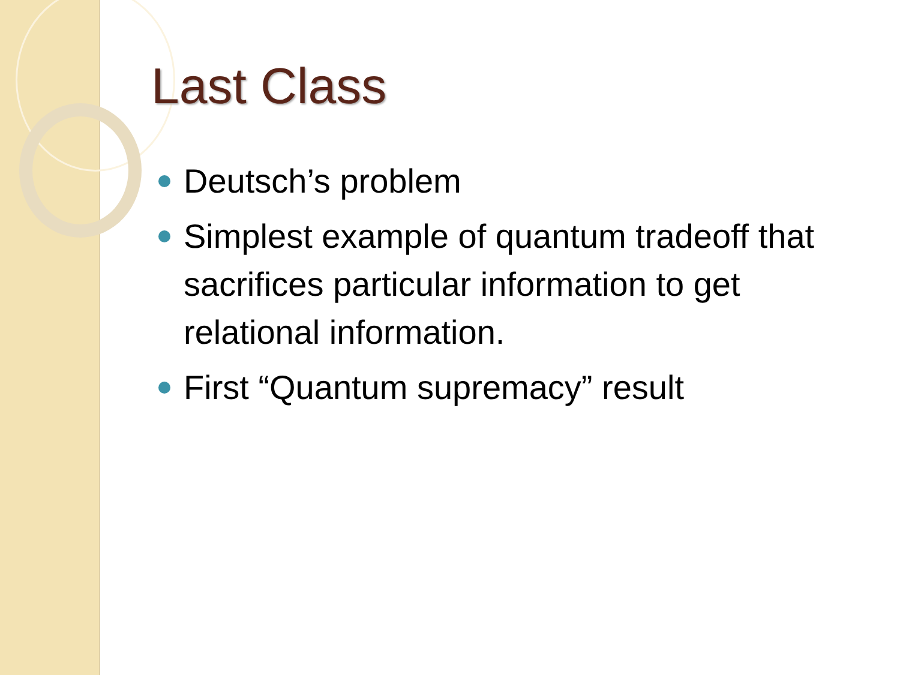Last Class
Deutsch’s problem
Simplest example of quantum tradeoff that sacrifices particular information to get relational information.
First “Quantum supremacy” result